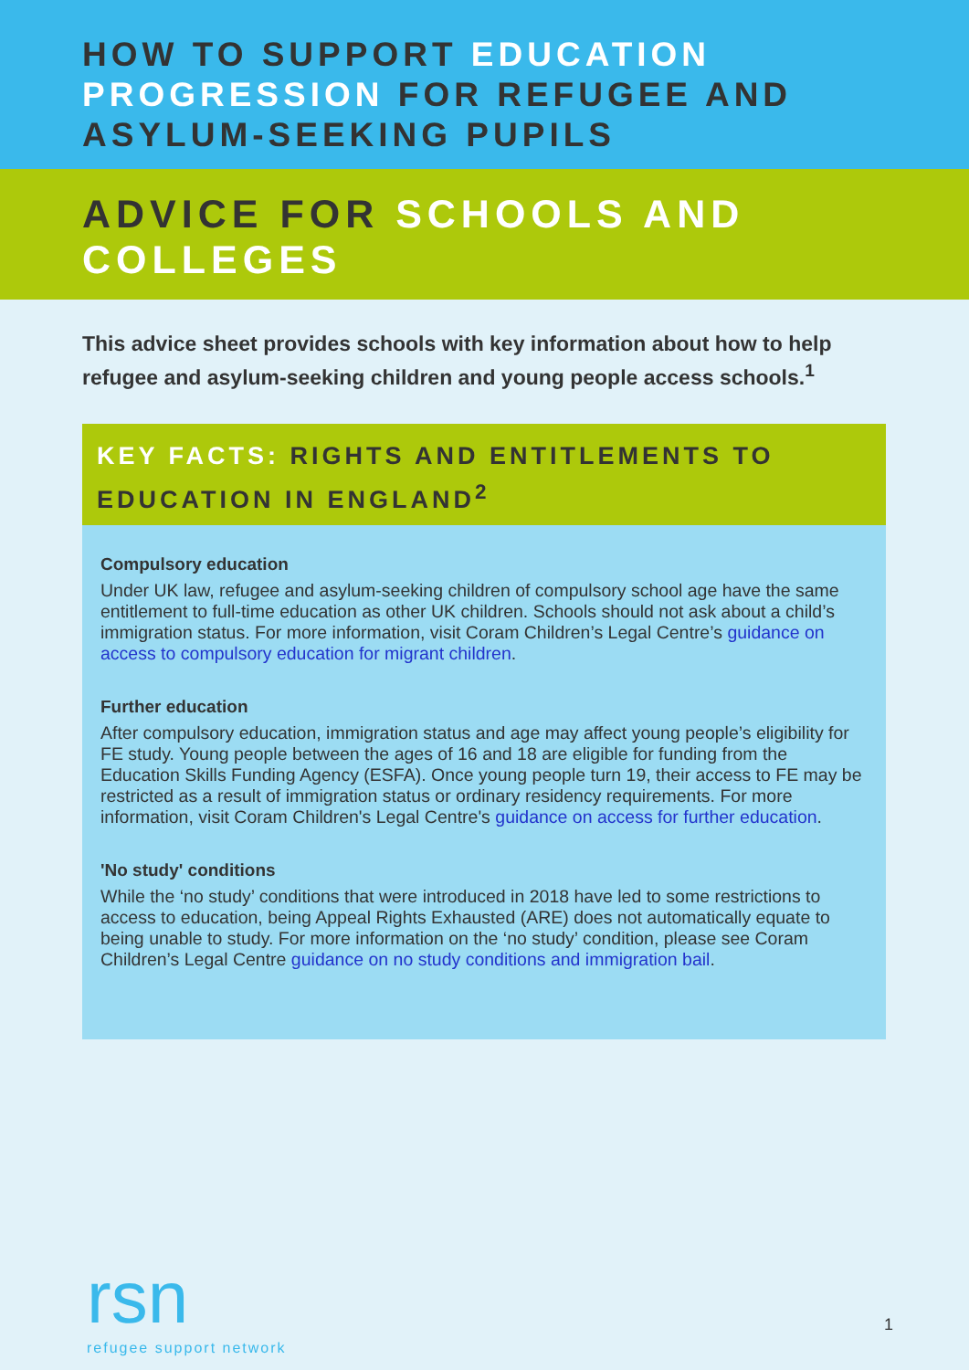HOW TO SUPPORT EDUCATION PROGRESSION FOR REFUGEE AND ASYLUM-SEEKING PUPILS
ADVICE FOR SCHOOLS AND COLLEGES
This advice sheet provides schools with key information about how to help refugee and asylum-seeking children and young people access schools.<sup>1</sup>
KEY FACTS: RIGHTS AND ENTITLEMENTS TO EDUCATION IN ENGLAND<sup>2</sup>
Compulsory education
Under UK law, refugee and asylum-seeking children of compulsory school age have the same entitlement to full-time education as other UK children. Schools should not ask about a child’s immigration status. For more information, visit Coram Children’s Legal Centre’s guidance on access to compulsory education for migrant children.
Further education
After compulsory education, immigration status and age may affect young people’s eligibility for FE study. Young people between the ages of 16 and 18 are eligible for funding from the Education Skills Funding Agency (ESFA). Once young people turn 19, their access to FE may be restricted as a result of immigration status or ordinary residency requirements. For more information, visit Coram Children's Legal Centre's guidance on access for further education.
'No study' conditions
While the ‘no study’ conditions that were introduced in 2018 have led to some restrictions to access to education, being Appeal Rights Exhausted (ARE) does not automatically equate to being unable to study. For more information on the ‘no study’ condition, please see Coram Children’s Legal Centre guidance on no study conditions and immigration bail.
rsn
refugee support network
1